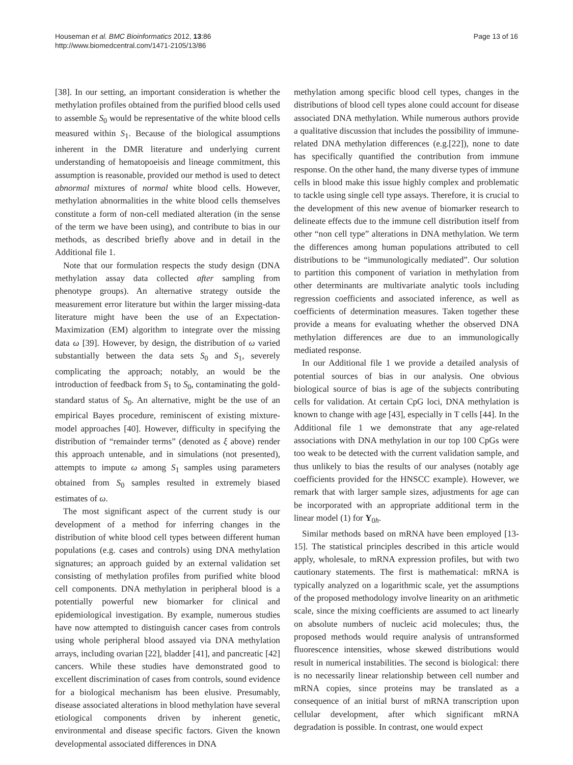Houseman et al. BMC Bioinformatics 2012, 13:86
http://www.biomedcentral.com/1471-2105/13/86
Page 13 of 16
[38]. In our setting, an important consideration is whether the methylation profiles obtained from the purified blood cells used to assemble S<sub>0</sub> would be representative of the white blood cells measured within S<sub>1</sub>. Because of the biological assumptions inherent in the DMR literature and underlying current understanding of hematopoeisis and lineage commitment, this assumption is reasonable, provided our method is used to detect abnormal mixtures of normal white blood cells. However, methylation abnormalities in the white blood cells themselves constitute a form of non-cell mediated alteration (in the sense of the term we have been using), and contribute to bias in our methods, as described briefly above and in detail in the Additional file 1.
Note that our formulation respects the study design (DNA methylation assay data collected after sampling from phenotype groups). An alternative strategy outside the measurement error literature but within the larger missing-data literature might have been the use of an Expectation-Maximization (EM) algorithm to integrate over the missing data ω [39]. However, by design, the distribution of ω varied substantially between the data sets S<sub>0</sub> and S<sub>1</sub>, severely complicating the approach; notably, an would be the introduction of feedback from S<sub>1</sub> to S<sub>0</sub>, contaminating the gold-standard status of S<sub>0</sub>. An alternative, might be the use of an empirical Bayes procedure, reminiscent of existing mixture-model approaches [40]. However, difficulty in specifying the distribution of “remainder terms” (denoted as ξ above) render this approach untenable, and in simulations (not presented), attempts to impute ω among S<sub>1</sub> samples using parameters obtained from S<sub>0</sub> samples resulted in extremely biased estimates of ω.
The most significant aspect of the current study is our development of a method for inferring changes in the distribution of white blood cell types between different human populations (e.g. cases and controls) using DNA methylation signatures; an approach guided by an external validation set consisting of methylation profiles from purified white blood cell components. DNA methylation in peripheral blood is a potentially powerful new biomarker for clinical and epidemiological investigation. By example, numerous studies have now attempted to distinguish cancer cases from controls using whole peripheral blood assayed via DNA methylation arrays, including ovarian [22], bladder [41], and pancreatic [42] cancers. While these studies have demonstrated good to excellent discrimination of cases from controls, sound evidence for a biological mechanism has been elusive. Presumably, disease associated alterations in blood methylation have several etiological components driven by inherent genetic, environmental and disease specific factors. Given the known developmental associated differences in DNA
methylation among specific blood cell types, changes in the distributions of blood cell types alone could account for disease associated DNA methylation. While numerous authors provide a qualitative discussion that includes the possibility of immune-related DNA methylation differences (e.g.[22]), none to date has specifically quantified the contribution from immune response. On the other hand, the many diverse types of immune cells in blood make this issue highly complex and problematic to tackle using single cell type assays. Therefore, it is crucial to the development of this new avenue of biomarker research to delineate effects due to the immune cell distribution itself from other “non cell type” alterations in DNA methylation. We term the differences among human populations attributed to cell distributions to be “immunologically mediated”. Our solution to partition this component of variation in methylation from other determinants are multivariate analytic tools including regression coefficients and associated inference, as well as coefficients of determination measures. Taken together these provide a means for evaluating whether the observed DNA methylation differences are due to an immunologically mediated response.
In our Additional file 1 we provide a detailed analysis of potential sources of bias in our analysis. One obvious biological source of bias is age of the subjects contributing cells for validation. At certain CpG loci, DNA methylation is known to change with age [43], especially in T cells [44]. In the Additional file 1 we demonstrate that any age-related associations with DNA methylation in our top 100 CpGs were too weak to be detected with the current validation sample, and thus unlikely to bias the results of our analyses (notably age coefficients provided for the HNSCC example). However, we remark that with larger sample sizes, adjustments for age can be incorporated with an appropriate additional term in the linear model (1) for Y<sub>0h</sub>.
Similar methods based on mRNA have been employed [13-15]. The statistical principles described in this article would apply, wholesale, to mRNA expression profiles, but with two cautionary statements. The first is mathematical: mRNA is typically analyzed on a logarithmic scale, yet the assumptions of the proposed methodology involve linearity on an arithmetic scale, since the mixing coefficients are assumed to act linearly on absolute numbers of nucleic acid molecules; thus, the proposed methods would require analysis of untransformed fluorescence intensities, whose skewed distributions would result in numerical instabilities. The second is biological: there is no necessarily linear relationship between cell number and mRNA copies, since proteins may be translated as a consequence of an initial burst of mRNA transcription upon cellular development, after which significant mRNA degradation is possible. In contrast, one would expect